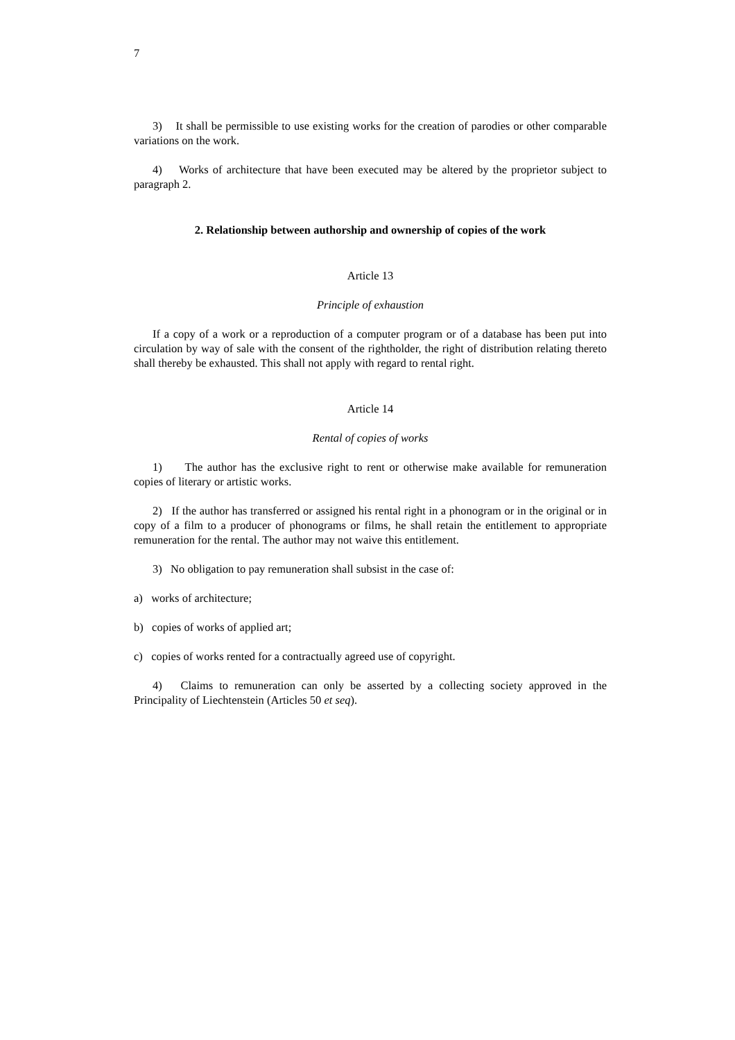7
3) It shall be permissible to use existing works for the creation of parodies or other comparable variations on the work.
4) Works of architecture that have been executed may be altered by the proprietor subject to paragraph 2.
2. Relationship between authorship and ownership of copies of the work
Article 13
Principle of exhaustion
If a copy of a work or a reproduction of a computer program or of a database has been put into circulation by way of sale with the consent of the rightholder, the right of distribution relating thereto shall thereby be exhausted. This shall not apply with regard to rental right.
Article 14
Rental of copies of works
1) The author has the exclusive right to rent or otherwise make available for remuneration copies of literary or artistic works.
2) If the author has transferred or assigned his rental right in a phonogram or in the original or in copy of a film to a producer of phonograms or films, he shall retain the entitlement to appropriate remuneration for the rental. The author may not waive this entitlement.
3) No obligation to pay remuneration shall subsist in the case of:
a) works of architecture;
b) copies of works of applied art;
c) copies of works rented for a contractually agreed use of copyright.
4) Claims to remuneration can only be asserted by a collecting society approved in the Principality of Liechtenstein (Articles 50 et seq).